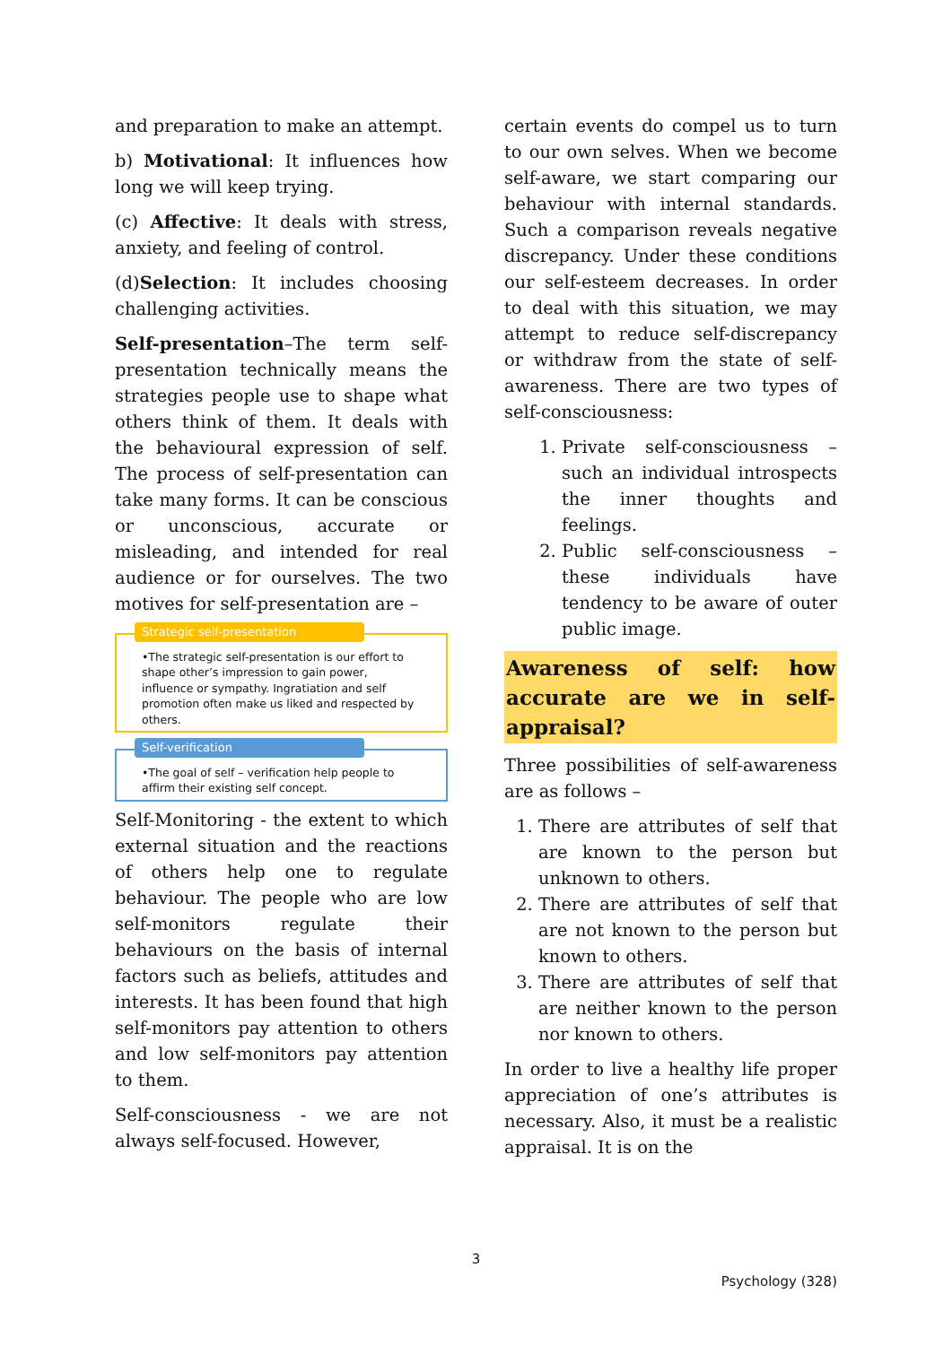and preparation to make an attempt.
b) Motivational: It influences how long we will keep trying.
(c) Affective: It deals with stress, anxiety, and feeling of control.
(d)Selection: It includes choosing challenging activities.
Self-presentation–The term self-presentation technically means the strategies people use to shape what others think of them. It deals with the behavioural expression of self. The process of self-presentation can take many forms. It can be conscious or unconscious, accurate or misleading, and intended for real audience or for ourselves. The two motives for self-presentation are –
Strategic self-presentation
•The strategic self-presentation is our effort to shape other’s impression to gain power, influence or sympathy. Ingratiation and self promotion often make us liked and respected by others.
Self-verification
•The goal of self – verification help people to affirm their existing self concept.
Self-Monitoring - the extent to which external situation and the reactions of others help one to regulate behaviour. The people who are low self-monitors regulate their behaviours on the basis of internal factors such as beliefs, attitudes and interests. It has been found that high self-monitors pay attention to others and low self-monitors pay attention to them.
Self-consciousness - we are not always self-focused. However,
certain events do compel us to turn to our own selves. When we become self-aware, we start comparing our behaviour with internal standards. Such a comparison reveals negative discrepancy. Under these conditions our self-esteem decreases. In order to deal with this situation, we may attempt to reduce self-discrepancy or withdraw from the state of self-awareness. There are two types of self-consciousness:
1. Private self-consciousness – such an individual introspects the inner thoughts and feelings.
2. Public self-consciousness – these individuals have tendency to be aware of outer public image.
Awareness of self: how accurate are we in self-appraisal?
Three possibilities of self-awareness are as follows –
1. There are attributes of self that are known to the person but unknown to others.
2. There are attributes of self that are not known to the person but known to others.
3. There are attributes of self that are neither known to the person nor known to others.
In order to live a healthy life proper appreciation of one’s attributes is necessary. Also, it must be a realistic appraisal. It is on the
3
Psychology (328)